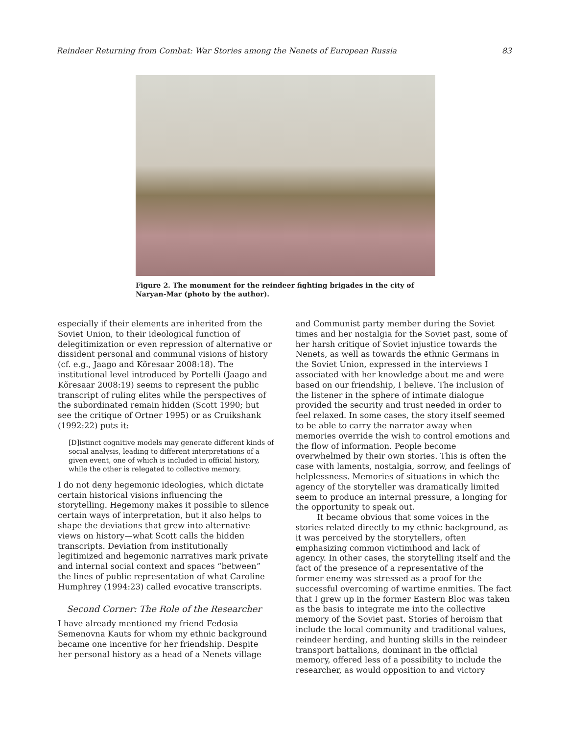Reindeer Returning from Combat: War Stories among the Nenets of European Russia 83
Figure 2. The monument for the reindeer fighting brigades in the city of Naryan-Mar (photo by the author).
especially if their elements are inherited from the Soviet Union, to their ideological function of delegitimization or even repression of alternative or dissident personal and communal visions of history (cf. e.g., Jaago and Kõresaar 2008:18). The institutional level introduced by Portelli (Jaago and Kõresaar 2008:19) seems to represent the public transcript of ruling elites while the perspectives of the subordinated remain hidden (Scott 1990; but see the critique of Ortner 1995) or as Cruikshank (1992:22) puts it:
[D]istinct cognitive models may generate different kinds of social analysis, leading to different interpretations of a given event, one of which is included in official history, while the other is relegated to collective memory.
I do not deny hegemonic ideologies, which dictate certain historical visions influencing the storytelling. Hegemony makes it possible to silence certain ways of interpretation, but it also helps to shape the deviations that grew into alternative views on history—what Scott calls the hidden transcripts. Deviation from institutionally legitimized and hegemonic narratives mark private and internal social context and spaces “between” the lines of public representation of what Caroline Humphrey (1994:23) called evocative transcripts.
Second Corner: The Role of the Researcher
I have already mentioned my friend Fedosia Semenovna Kauts for whom my ethnic background became one incentive for her friendship. Despite her personal history as a head of a Nenets village
and Communist party member during the Soviet times and her nostalgia for the Soviet past, some of her harsh critique of Soviet injustice towards the Nenets, as well as towards the ethnic Germans in the Soviet Union, expressed in the interviews I associated with her knowledge about me and were based on our friendship, I believe. The inclusion of the listener in the sphere of intimate dialogue provided the security and trust needed in order to feel relaxed. In some cases, the story itself seemed to be able to carry the narrator away when memories override the wish to control emotions and the flow of information. People become overwhelmed by their own stories. This is often the case with laments, nostalgia, sorrow, and feelings of helplessness. Memories of situations in which the agency of the storyteller was dramatically limited seem to produce an internal pressure, a longing for the opportunity to speak out.
It became obvious that some voices in the stories related directly to my ethnic background, as it was perceived by the storytellers, often emphasizing common victimhood and lack of agency. In other cases, the storytelling itself and the fact of the presence of a representative of the former enemy was stressed as a proof for the successful overcoming of wartime enmities. The fact that I grew up in the former Eastern Bloc was taken as the basis to integrate me into the collective memory of the Soviet past. Stories of heroism that include the local community and traditional values, reindeer herding, and hunting skills in the reindeer transport battalions, dominant in the official memory, offered less of a possibility to include the researcher, as would opposition to and victory